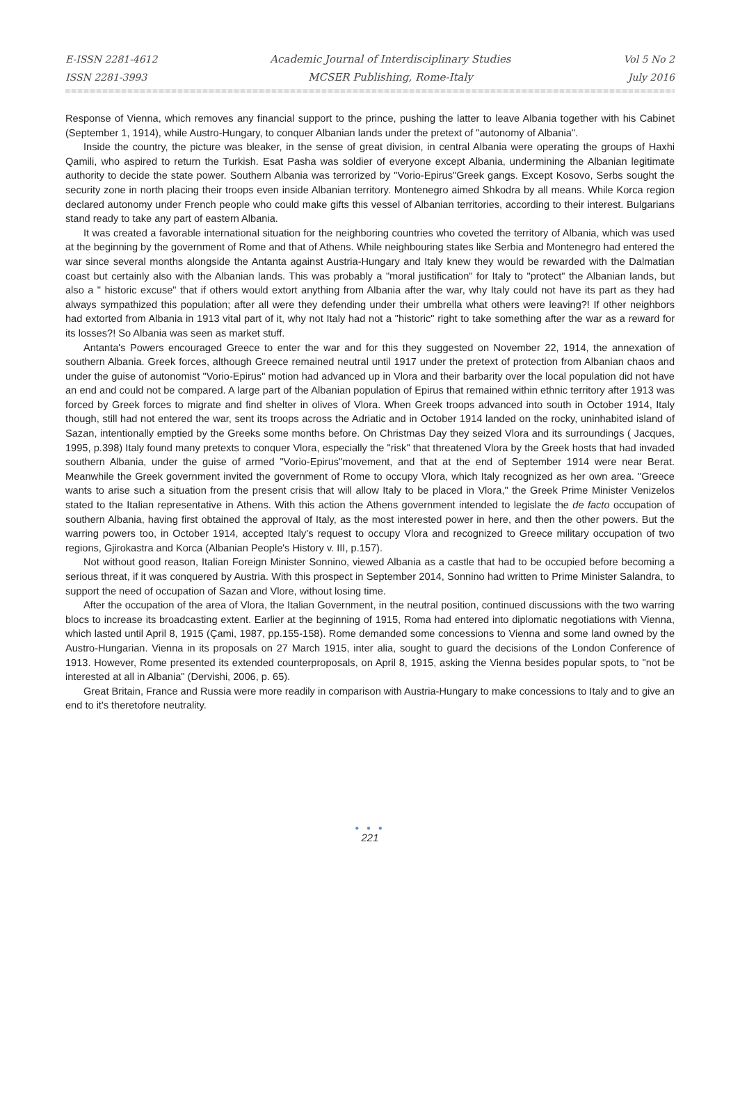E-ISSN 2281-4612
ISSN 2281-3993
Academic Journal of Interdisciplinary Studies
MCSER Publishing, Rome-Italy
Vol 5 No 2
July 2016
Response of Vienna, which removes any financial support to the prince, pushing the latter to leave Albania together with his Cabinet (September 1, 1914), while Austro-Hungary, to conquer Albanian lands under the pretext of "autonomy of Albania".
Inside the country, the picture was bleaker, in the sense of great division, in central Albania were operating the groups of Haxhi Qamili, who aspired to return the Turkish. Esat Pasha was soldier of everyone except Albania, undermining the Albanian legitimate authority to decide the state power. Southern Albania was terrorized by "Vorio-Epirus"Greek gangs. Except Kosovo, Serbs sought the security zone in north placing their troops even inside Albanian territory. Montenegro aimed Shkodra by all means. While Korca region declared autonomy under French people who could make gifts this vessel of Albanian territories, according to their interest. Bulgarians stand ready to take any part of eastern Albania.
It was created a favorable international situation for the neighboring countries who coveted the territory of Albania, which was used at the beginning by the government of Rome and that of Athens. While neighbouring states like Serbia and Montenegro had entered the war since several months alongside the Antanta against Austria-Hungary and Italy knew they would be rewarded with the Dalmatian coast but certainly also with the Albanian lands. This was probably a "moral justification" for Italy to "protect" the Albanian lands, but also a " historic excuse" that if others would extort anything from Albania after the war, why Italy could not have its part as they had always sympathized this population; after all were they defending under their umbrella what others were leaving?! If other neighbors had extorted from Albania in 1913 vital part of it, why not Italy had not a "historic" right to take something after the war as a reward for its losses?! So Albania was seen as market stuff.
Antanta's Powers encouraged Greece to enter the war and for this they suggested on November 22, 1914, the annexation of southern Albania. Greek forces, although Greece remained neutral until 1917 under the pretext of protection from Albanian chaos and under the guise of autonomist "Vorio-Epirus" motion had advanced up in Vlora and their barbarity over the local population did not have an end and could not be compared. A large part of the Albanian population of Epirus that remained within ethnic territory after 1913 was forced by Greek forces to migrate and find shelter in olives of Vlora. When Greek troops advanced into south in October 1914, Italy though, still had not entered the war, sent its troops across the Adriatic and in October 1914 landed on the rocky, uninhabited island of Sazan, intentionally emptied by the Greeks some months before. On Christmas Day they seized Vlora and its surroundings ( Jacques, 1995, p.398) Italy found many pretexts to conquer Vlora, especially the "risk" that threatened Vlora by the Greek hosts that had invaded southern Albania, under the guise of armed "Vorio-Epirus"movement, and that at the end of September 1914 were near Berat. Meanwhile the Greek government invited the government of Rome to occupy Vlora, which Italy recognized as her own area. "Greece wants to arise such a situation from the present crisis that will allow Italy to be placed in Vlora," the Greek Prime Minister Venizelos stated to the Italian representative in Athens. With this action the Athens government intended to legislate the de facto occupation of southern Albania, having first obtained the approval of Italy, as the most interested power in here, and then the other powers. But the warring powers too, in October 1914, accepted Italy's request to occupy Vlora and recognized to Greece military occupation of two regions, Gjirokastra and Korca (Albanian People's History v. III, p.157).
Not without good reason, Italian Foreign Minister Sonnino, viewed Albania as a castle that had to be occupied before becoming a serious threat, if it was conquered by Austria. With this prospect in September 2014, Sonnino had written to Prime Minister Salandra, to support the need of occupation of Sazan and Vlore, without losing time.
After the occupation of the area of Vlora, the Italian Government, in the neutral position, continued discussions with the two warring blocs to increase its broadcasting extent. Earlier at the beginning of 1915, Roma had entered into diplomatic negotiations with Vienna, which lasted until April 8, 1915 (Çami, 1987, pp.155-158). Rome demanded some concessions to Vienna and some land owned by the Austro-Hungarian. Vienna in its proposals on 27 March 1915, inter alia, sought to guard the decisions of the London Conference of 1913. However, Rome presented its extended counterproposals, on April 8, 1915, asking the Vienna besides popular spots, to "not be interested at all in Albania" (Dervishi, 2006, p. 65).
Great Britain, France and Russia were more readily in comparison with Austria-Hungary to make concessions to Italy and to give an end to it's theretofore neutrality.
● ● ●
221